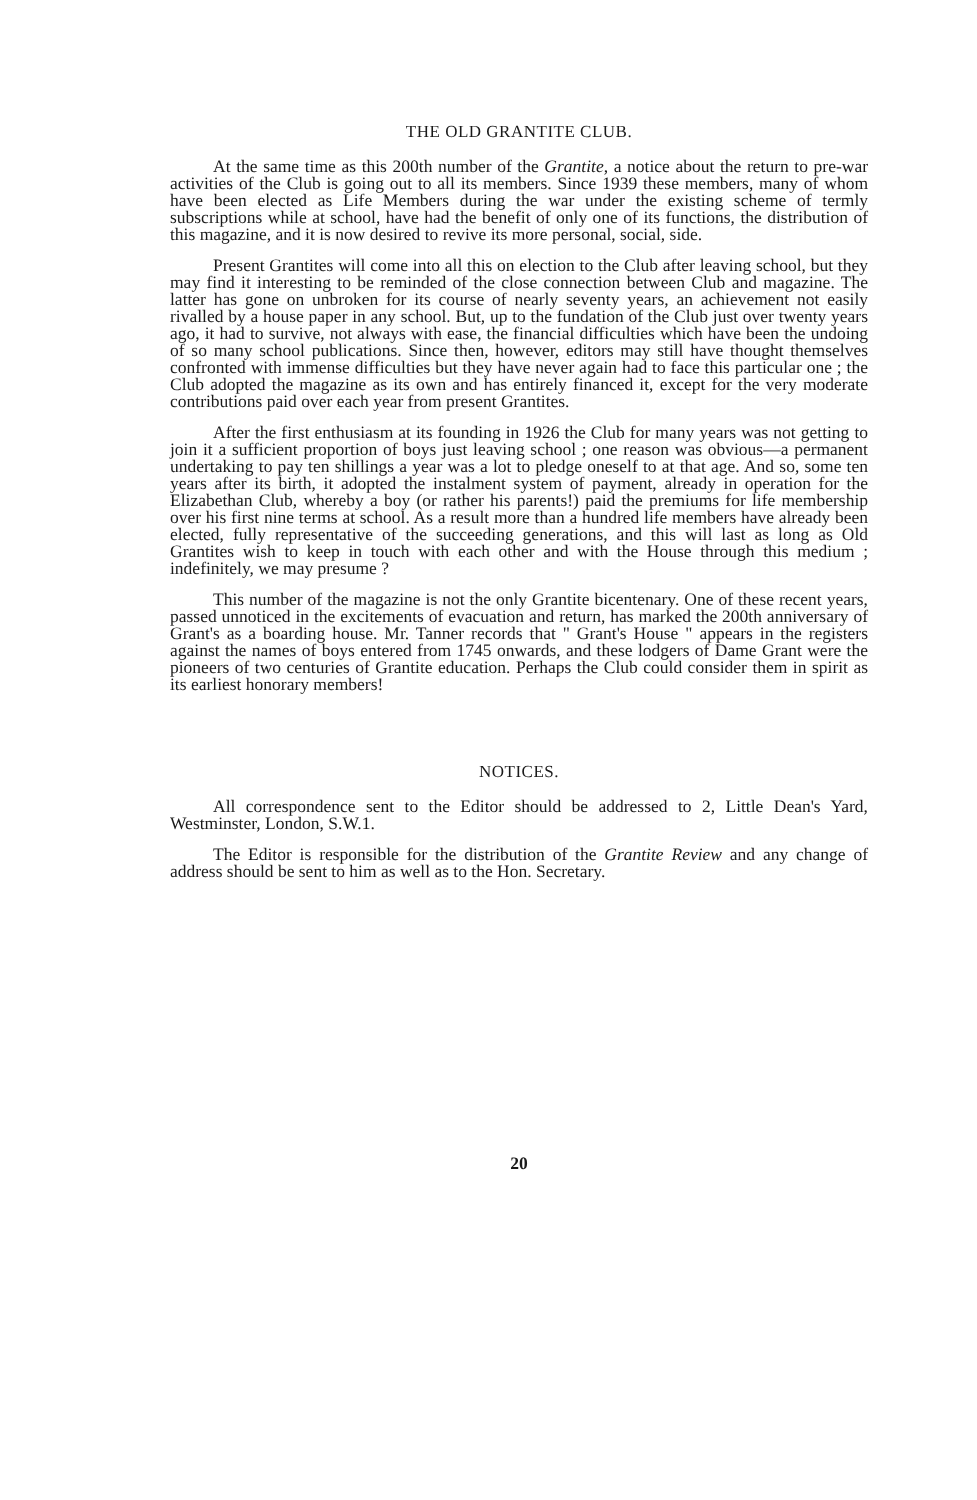THE OLD GRANTITE CLUB.
At the same time as this 200th number of the Grantite, a notice about the return to pre-war activities of the Club is going out to all its members. Since 1939 these members, many of whom have been elected as Life Members during the war under the existing scheme of termly subscriptions while at school, have had the benefit of only one of its functions, the distribution of this magazine, and it is now desired to revive its more personal, social, side.
Present Grantites will come into all this on election to the Club after leaving school, but they may find it interesting to be reminded of the close connection between Club and magazine. The latter has gone on unbroken for its course of nearly seventy years, an achievement not easily rivalled by a house paper in any school. But, up to the fundation of the Club just over twenty years ago, it had to survive, not always with ease, the financial difficulties which have been the undoing of so many school publications. Since then, however, editors may still have thought themselves confronted with immense difficulties but they have never again had to face this particular one ; the Club adopted the magazine as its own and has entirely financed it, except for the very moderate contributions paid over each year from present Grantites.
After the first enthusiasm at its founding in 1926 the Club for many years was not getting to join it a sufficient proportion of boys just leaving school ; one reason was obvious—a permanent undertaking to pay ten shillings a year was a lot to pledge oneself to at that age. And so, some ten years after its birth, it adopted the instalment system of payment, already in operation for the Elizabethan Club, whereby a boy (or rather his parents!) paid the premiums for life membership over his first nine terms at school. As a result more than a hundred life members have already been elected, fully representative of the succeeding generations, and this will last as long as Old Grantites wish to keep in touch with each other and with the House through this medium ; indefinitely, we may presume ?
This number of the magazine is not the only Grantite bicentenary. One of these recent years, passed unnoticed in the excitements of evacuation and return, has marked the 200th anniversary of Grant's as a boarding house. Mr. Tanner records that " Grant's House " appears in the registers against the names of boys entered from 1745 onwards, and these lodgers of Dame Grant were the pioneers of two centuries of Grantite education. Perhaps the Club could consider them in spirit as its earliest honorary members!
NOTICES.
All correspondence sent to the Editor should be addressed to 2, Little Dean's Yard, Westminster, London, S.W.1.
The Editor is responsible for the distribution of the Grantite Review and any change of address should be sent to him as well as to the Hon. Secretary.
20